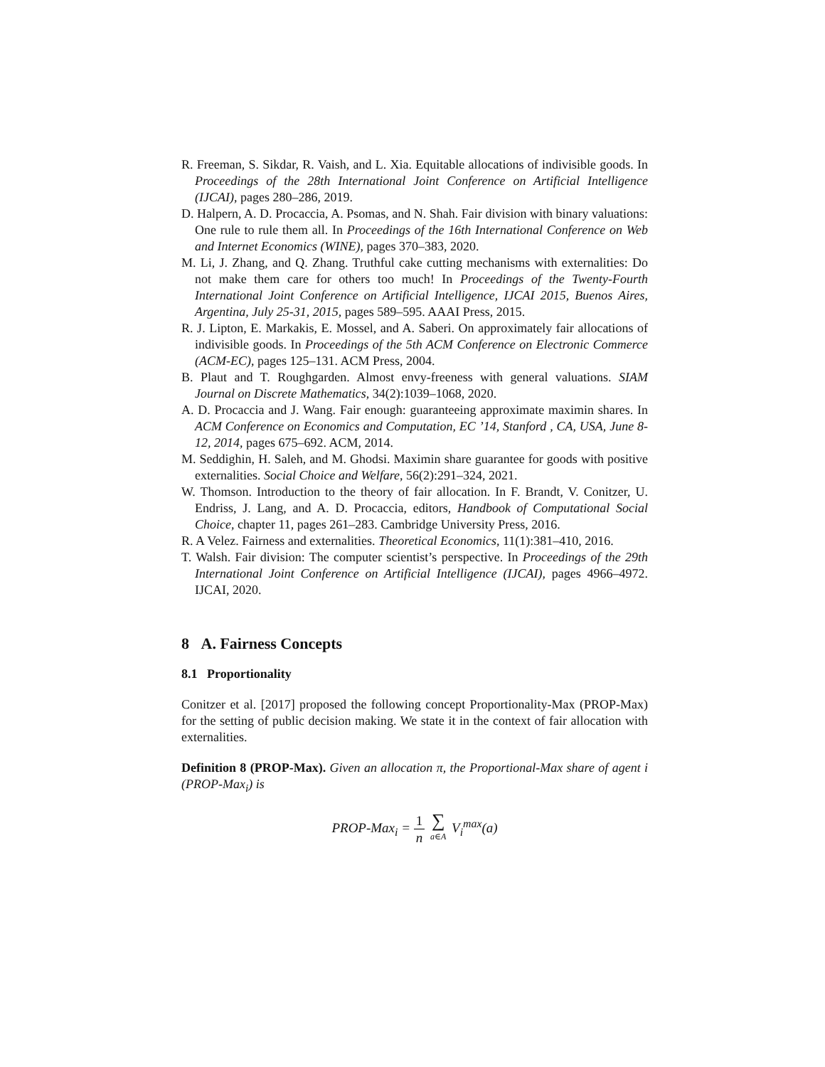R. Freeman, S. Sikdar, R. Vaish, and L. Xia. Equitable allocations of indivisible goods. In Proceedings of the 28th International Joint Conference on Artificial Intelligence (IJCAI), pages 280–286, 2019.
D. Halpern, A. D. Procaccia, A. Psomas, and N. Shah. Fair division with binary valuations: One rule to rule them all. In Proceedings of the 16th International Conference on Web and Internet Economics (WINE), pages 370–383, 2020.
M. Li, J. Zhang, and Q. Zhang. Truthful cake cutting mechanisms with externalities: Do not make them care for others too much! In Proceedings of the Twenty-Fourth International Joint Conference on Artificial Intelligence, IJCAI 2015, Buenos Aires, Argentina, July 25-31, 2015, pages 589–595. AAAI Press, 2015.
R. J. Lipton, E. Markakis, E. Mossel, and A. Saberi. On approximately fair allocations of indivisible goods. In Proceedings of the 5th ACM Conference on Electronic Commerce (ACM-EC), pages 125–131. ACM Press, 2004.
B. Plaut and T. Roughgarden. Almost envy-freeness with general valuations. SIAM Journal on Discrete Mathematics, 34(2):1039–1068, 2020.
A. D. Procaccia and J. Wang. Fair enough: guaranteeing approximate maximin shares. In ACM Conference on Economics and Computation, EC ’14, Stanford , CA, USA, June 8-12, 2014, pages 675–692. ACM, 2014.
M. Seddighin, H. Saleh, and M. Ghodsi. Maximin share guarantee for goods with positive externalities. Social Choice and Welfare, 56(2):291–324, 2021.
W. Thomson. Introduction to the theory of fair allocation. In F. Brandt, V. Conitzer, U. Endriss, J. Lang, and A. D. Procaccia, editors, Handbook of Computational Social Choice, chapter 11, pages 261–283. Cambridge University Press, 2016.
R. A Velez. Fairness and externalities. Theoretical Economics, 11(1):381–410, 2016.
T. Walsh. Fair division: The computer scientist’s perspective. In Proceedings of the 29th International Joint Conference on Artificial Intelligence (IJCAI), pages 4966–4972. IJCAI, 2020.
8 A. Fairness Concepts
8.1 Proportionality
Conitzer et al. [2017] proposed the following concept Proportionality-Max (PROP-Max) for the setting of public decision making. We state it in the context of fair allocation with externalities.
Definition 8 (PROP-Max). Given an allocation π, the Proportional-Max share of agent i (PROP-Max<sub>i</sub>) is
PROP-Max<sub>i</sub> = 1 n ∑ a∈A V<sub>i</sub><sup>max</sup>(a)